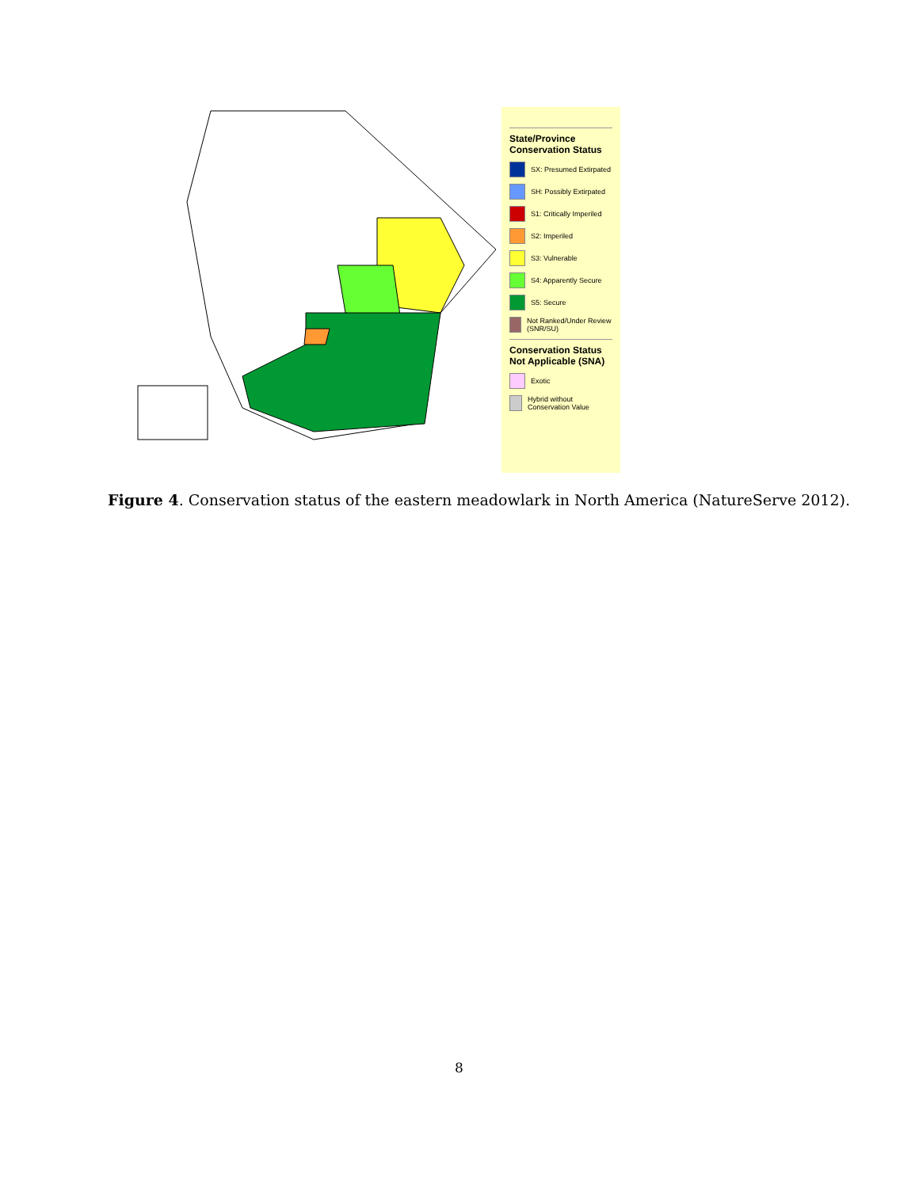State/Province Conservation Status
SX: Presumed Extirpated
SH: Possibly Extirpated
S1: Critically Imperiled
S2: Imperiled
S3: Vulnerable
S4: Apparently Secure
S5: Secure
Not Ranked/Under Review (SNR/SU)
Conservation Status Not Applicable (SNA)
Exotic
Hybrid without Conservation Value
Figure 4. Conservation status of the eastern meadowlark in North America (NatureServe 2012).
8